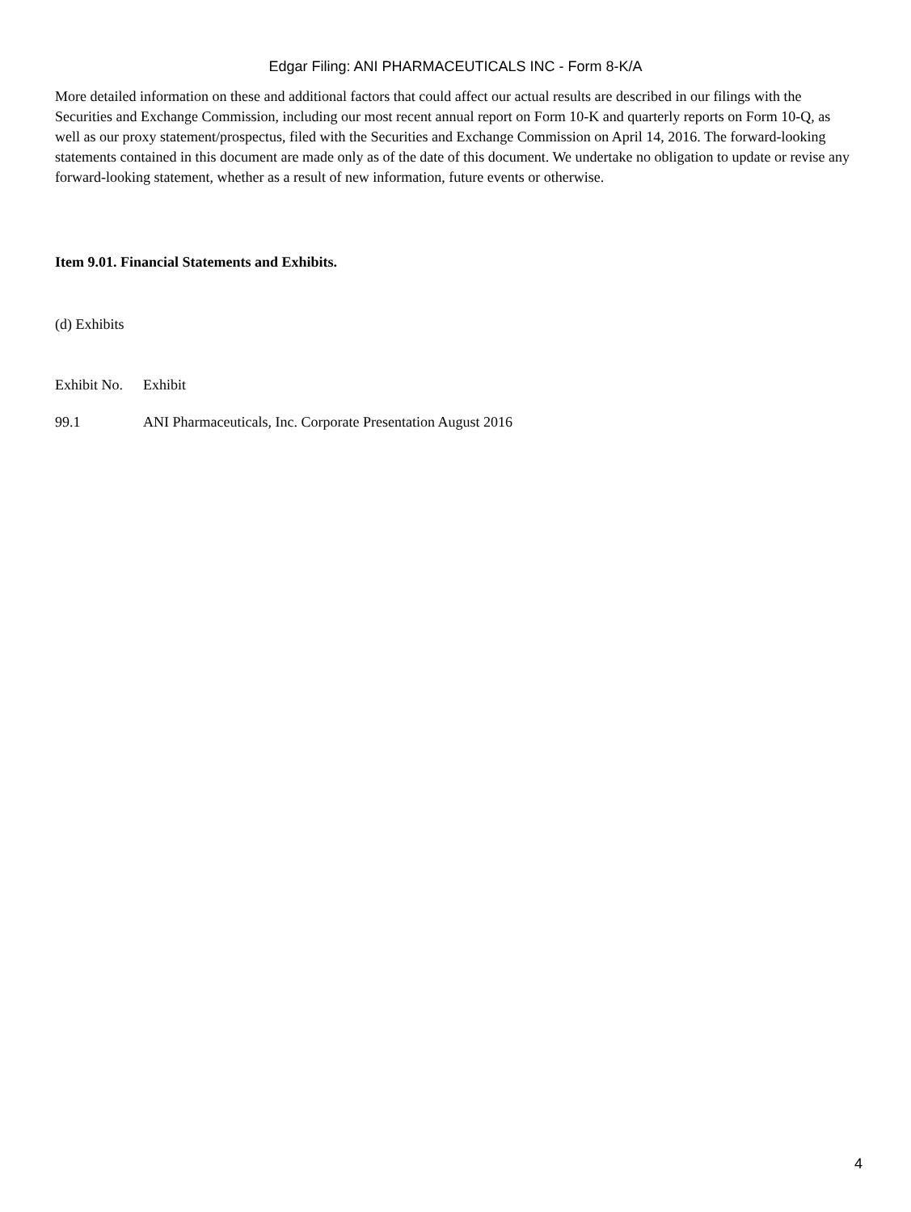Edgar Filing: ANI PHARMACEUTICALS INC - Form 8-K/A
More detailed information on these and additional factors that could affect our actual results are described in our filings with the Securities and Exchange Commission, including our most recent annual report on Form 10-K and quarterly reports on Form 10-Q, as well as our proxy statement/prospectus, filed with the Securities and Exchange Commission on April 14, 2016. The forward-looking statements contained in this document are made only as of the date of this document. We undertake no obligation to update or revise any forward-looking statement, whether as a result of new information, future events or otherwise.
Item 9.01. Financial Statements and Exhibits.
(d) Exhibits
| Exhibit No. | Exhibit |
| --- | --- |
| 99.1 | ANI Pharmaceuticals, Inc. Corporate Presentation August 2016 |
4